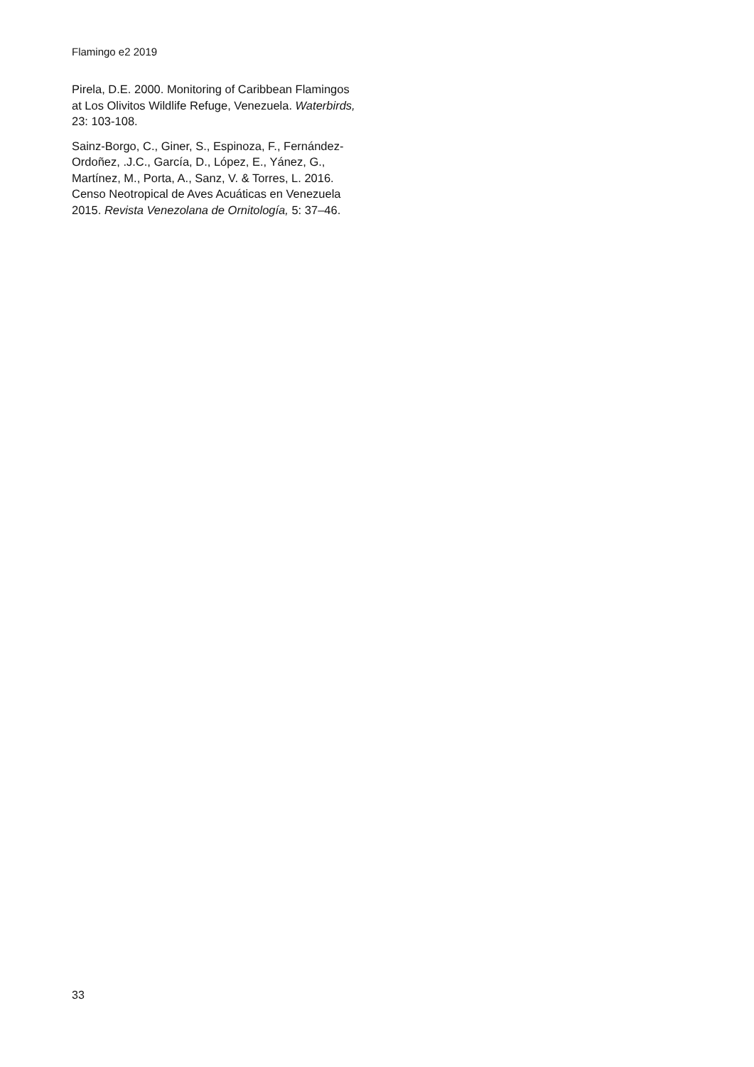Flamingo e2 2019
Pirela, D.E. 2000. Monitoring of Caribbean Flamingos at Los Olivitos Wildlife Refuge, Venezuela. Waterbirds, 23: 103-108.
Sainz-Borgo, C., Giner, S., Espinoza, F., Fernández-Ordoñez, .J.C., García, D., López, E., Yánez, G., Martínez, M., Porta, A., Sanz, V. & Torres, L. 2016. Censo Neotropical de Aves Acuáticas en Venezuela 2015. Revista Venezolana de Ornitología, 5: 37–46.
33